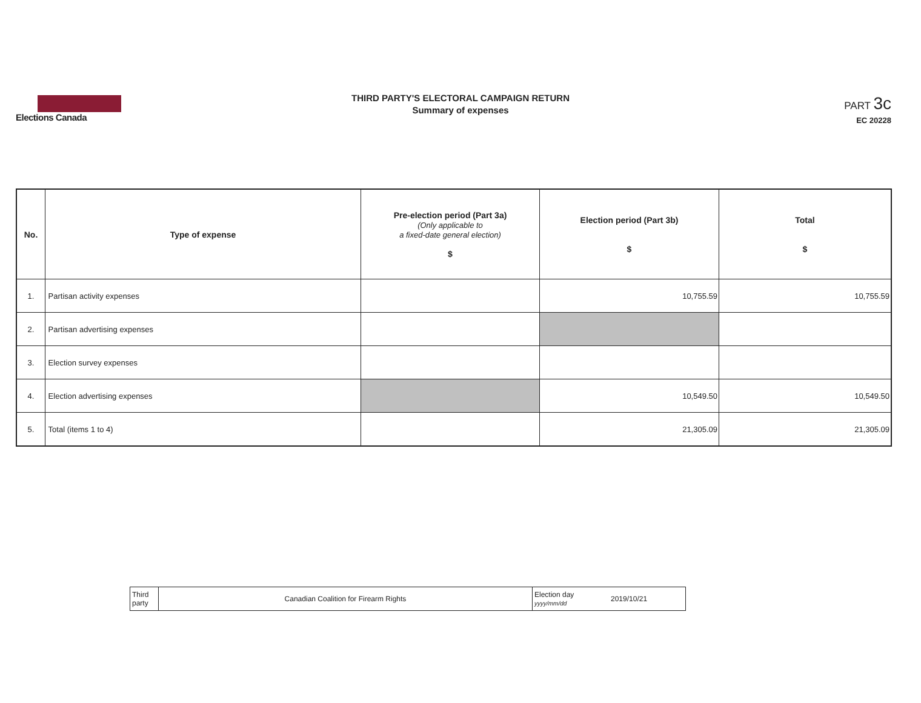Elections Canada
THIRD PARTY'S ELECTORAL CAMPAIGN RETURN
Summary of expenses
PART 3c
EC 20228
| No. | Type of expense | Pre-election period (Part 3a) (Only applicable to a fixed-date general election) $ | Election period (Part 3b) $ | Total $ |
| --- | --- | --- | --- | --- |
| 1. | Partisan activity expenses | | 10,755.59 | 10,755.59 |
| 2. | Partisan advertising expenses | | | |
| 3. | Election survey expenses | | | |
| 4. | Election advertising expenses | | 10,549.50 | 10,549.50 |
| 5. | Total (items 1 to 4) | | 21,305.09 | 21,305.09 |
| Third party | Canadian Coalition for Firearm Rights | Election day yyyy/mm/dd | 2019/10/21 |